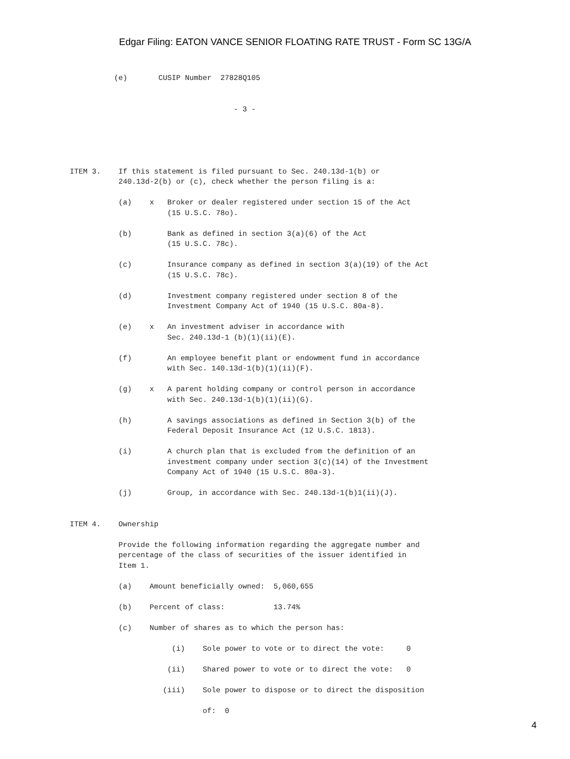Edgar Filing: EATON VANCE SENIOR FLOATING RATE TRUST - Form SC 13G/A
          (e)       CUSIP Number  27828Q105


                                     - 3 -





ITEM 3.    If this statement is filed pursuant to Sec. 240.13d-1(b) or
           240.13d-2(b) or (c), check whether the person filing is a:

           (a)    x   Broker or dealer registered under section 15 of the Act
                      (15 U.S.C. 78o).

           (b)        Bank as defined in section 3(a)(6) of the Act
                      (15 U.S.C. 78c).

           (c)        Insurance company as defined in section 3(a)(19) of the Act
                      (15 U.S.C. 78c).

           (d)        Investment company registered under section 8 of the
                      Investment Company Act of 1940 (15 U.S.C. 80a-8).

           (e)    x   An investment adviser in accordance with
                      Sec. 240.13d-1 (b)(1)(ii)(E).

           (f)        An employee benefit plant or endowment fund in accordance
                      with Sec. 140.13d-1(b)(1)(ii)(F).

           (g)    x   A parent holding company or control person in accordance
                      with Sec. 240.13d-1(b)(1)(ii)(G).

           (h)        A savings associations as defined in Section 3(b) of the
                      Federal Deposit Insurance Act (12 U.S.C. 1813).

           (i)        A church plan that is excluded from the definition of an
                      investment company under section 3(c)(14) of the Investment
                      Company Act of 1940 (15 U.S.C. 80a-3).

           (j)        Group, in accordance with Sec. 240.13d-1(b)1(ii)(J).


ITEM 4.    Ownership

           Provide the following information regarding the aggregate number and
           percentage of the class of securities of the issuer identified in
           Item 1.

           (a)    Amount beneficially owned:  5,060,655

           (b)    Percent of class:           13.74%

           (c)    Number of shares as to which the person has:

                       (i)    Sole power to vote or to direct the vote:     0

                      (ii)    Shared power to vote or to direct the vote:   0

                     (iii)    Sole power to dispose or to direct the disposition

                              of:  0
4